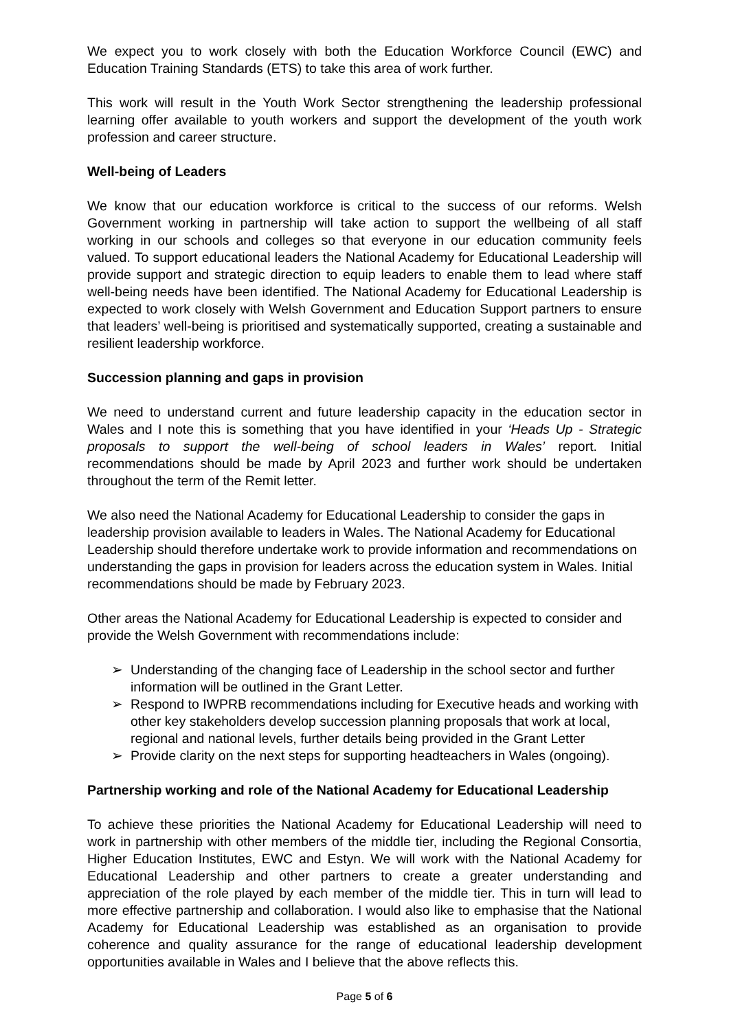We expect you to work closely with both the Education Workforce Council (EWC) and Education Training Standards (ETS) to take this area of work further.
This work will result in the Youth Work Sector strengthening the leadership professional learning offer available to youth workers and support the development of the youth work profession and career structure.
Well-being of Leaders
We know that our education workforce is critical to the success of our reforms. Welsh Government working in partnership will take action to support the wellbeing of all staff working in our schools and colleges so that everyone in our education community feels valued. To support educational leaders the National Academy for Educational Leadership will provide support and strategic direction to equip leaders to enable them to lead where staff well-being needs have been identified. The National Academy for Educational Leadership is expected to work closely with Welsh Government and Education Support partners to ensure that leaders’ well-being is prioritised and systematically supported, creating a sustainable and resilient leadership workforce.
Succession planning and gaps in provision
We need to understand current and future leadership capacity in the education sector in Wales and I note this is something that you have identified in your ‘Heads Up - Strategic proposals to support the well-being of school leaders in Wales’ report. Initial recommendations should be made by April 2023 and further work should be undertaken throughout the term of the Remit letter.
We also need the National Academy for Educational Leadership to consider the gaps in leadership provision available to leaders in Wales. The National Academy for Educational Leadership should therefore undertake work to provide information and recommendations on understanding the gaps in provision for leaders across the education system in Wales. Initial recommendations should be made by February 2023.
Other areas the National Academy for Educational Leadership is expected to consider and provide the Welsh Government with recommendations include:
➢ Understanding of the changing face of Leadership in the school sector and further information will be outlined in the Grant Letter.
➢ Respond to IWPRB recommendations including for Executive heads and working with other key stakeholders develop succession planning proposals that work at local, regional and national levels, further details being provided in the Grant Letter
➢ Provide clarity on the next steps for supporting headteachers in Wales (ongoing).
Partnership working and role of the National Academy for Educational Leadership
To achieve these priorities the National Academy for Educational Leadership will need to work in partnership with other members of the middle tier, including the Regional Consortia, Higher Education Institutes, EWC and Estyn. We will work with the National Academy for Educational Leadership and other partners to create a greater understanding and appreciation of the role played by each member of the middle tier. This in turn will lead to more effective partnership and collaboration. I would also like to emphasise that the National Academy for Educational Leadership was established as an organisation to provide coherence and quality assurance for the range of educational leadership development opportunities available in Wales and I believe that the above reflects this.
Page 5 of 6